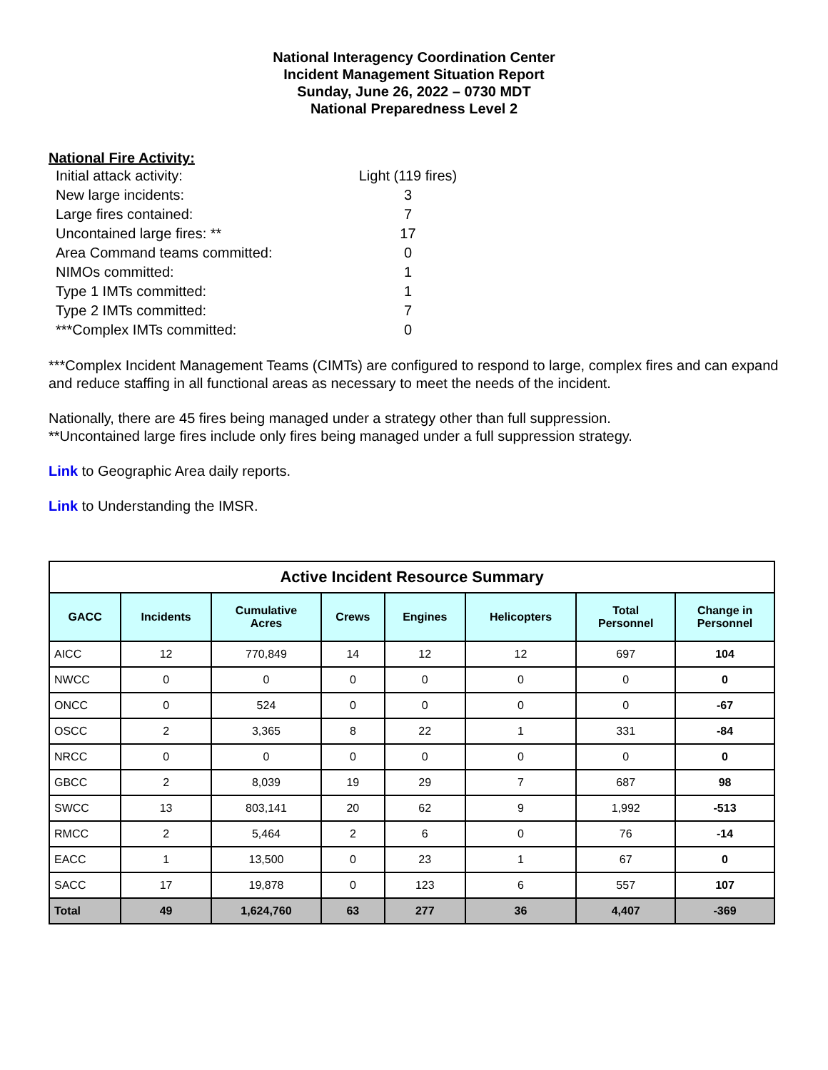National Interagency Coordination Center
Incident Management Situation Report
Sunday, June 26, 2022 – 0730 MDT
National Preparedness Level 2
National Fire Activity:
| Initial attack activity: | Light (119 fires) |
| New large incidents: | 3 |
| Large fires contained: | 7 |
| Uncontained large fires: ** | 17 |
| Area Command teams committed: | 0 |
| NIMOs committed: | 1 |
| Type 1 IMTs committed: | 1 |
| Type 2 IMTs committed: | 7 |
| ***Complex IMTs committed: | 0 |
***Complex Incident Management Teams (CIMTs) are configured to respond to large, complex fires and can expand and reduce staffing in all functional areas as necessary to meet the needs of the incident.
Nationally, there are 45 fires being managed under a strategy other than full suppression.
**Uncontained large fires include only fires being managed under a full suppression strategy.
Link to Geographic Area daily reports.
Link to Understanding the IMSR.
| Active Incident Resource Summary | | | | | | | |
| --- | --- | --- | --- | --- | --- | --- | --- |
| GACC | Incidents | Cumulative Acres | Crews | Engines | Helicopters | Total Personnel | Change in Personnel |
| AICC | 12 | 770,849 | 14 | 12 | 12 | 697 | 104 |
| NWCC | 0 | 0 | 0 | 0 | 0 | 0 | 0 |
| ONCC | 0 | 524 | 0 | 0 | 0 | 0 | -67 |
| OSCC | 2 | 3,365 | 8 | 22 | 1 | 331 | -84 |
| NRCC | 0 | 0 | 0 | 0 | 0 | 0 | 0 |
| GBCC | 2 | 8,039 | 19 | 29 | 7 | 687 | 98 |
| SWCC | 13 | 803,141 | 20 | 62 | 9 | 1,992 | -513 |
| RMCC | 2 | 5,464 | 2 | 6 | 0 | 76 | -14 |
| EACC | 1 | 13,500 | 0 | 23 | 1 | 67 | 0 |
| SACC | 17 | 19,878 | 0 | 123 | 6 | 557 | 107 |
| Total | 49 | 1,624,760 | 63 | 277 | 36 | 4,407 | -369 |